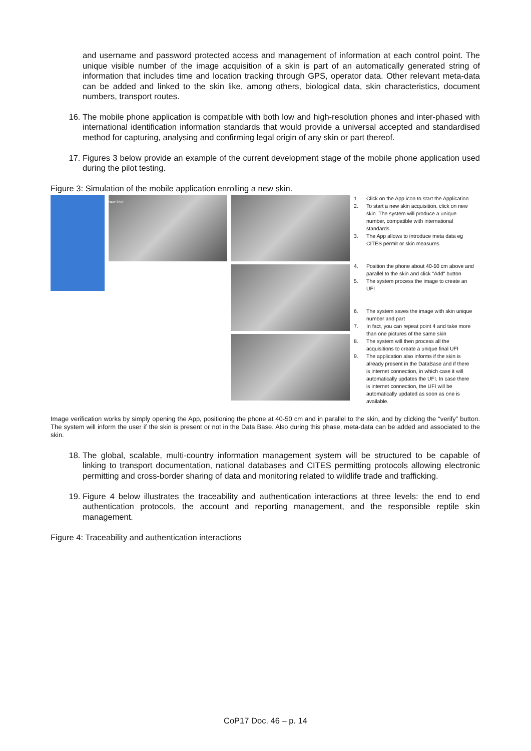and username and password protected access and management of information at each control point. The unique visible number of the image acquisition of a skin is part of an automatically generated string of information that includes time and location tracking through GPS, operator data. Other relevant meta-data can be added and linked to the skin like, among others, biological data, skin characteristics, document numbers, transport routes.
16. The mobile phone application is compatible with both low and high-resolution phones and inter-phased with international identification information standards that would provide a universal accepted and standardised method for capturing, analysing and confirming legal origin of any skin or part thereof.
17. Figures 3 below provide an example of the current development stage of the mobile phone application used during the pilot testing.
Figure 3: Simulation of the mobile application enrolling a new skin.
NEW SKIN
1. Click on the App icon to start the Application.
2. To start a new skin acquisition, click on new skin. The system will produce a unique number, compatible with international standards.
3. The App allows to introduce meta data eg CITES permit or skin measures
4. Position the phone about 40-50 cm above and parallel to the skin and click "Add" button
5. The system process the image to create an UFI
6. The system saves the image with skin unique number and part
7. In fact, you can repeat point 4 and take more than one pictures of the same skin
8. The system will then process all the acquisitions to create a unique final UFI
9. The application also informs if the skin is already present in the DataBase and if there is internet connection, in which case it will automatically updates the UFI. In case there is internet connection, the UFI will be automatically updated as soon as one is available.
Image verification works by simply opening the App, positioning the phone at 40-50 cm and in parallel to the skin, and by clicking the “verify” button. The system will inform the user if the skin is present or not in the Data Base. Also during this phase, meta-data can be added and associated to the skin.
18. The global, scalable, multi-country information management system will be structured to be capable of linking to transport documentation, national databases and CITES permitting protocols allowing electronic permitting and cross-border sharing of data and monitoring related to wildlife trade and trafficking.
19. Figure 4 below illustrates the traceability and authentication interactions at three levels: the end to end authentication protocols, the account and reporting management, and the responsible reptile skin management.
Figure 4: Traceability and authentication interactions
CoP17 Doc. 46 – p. 14